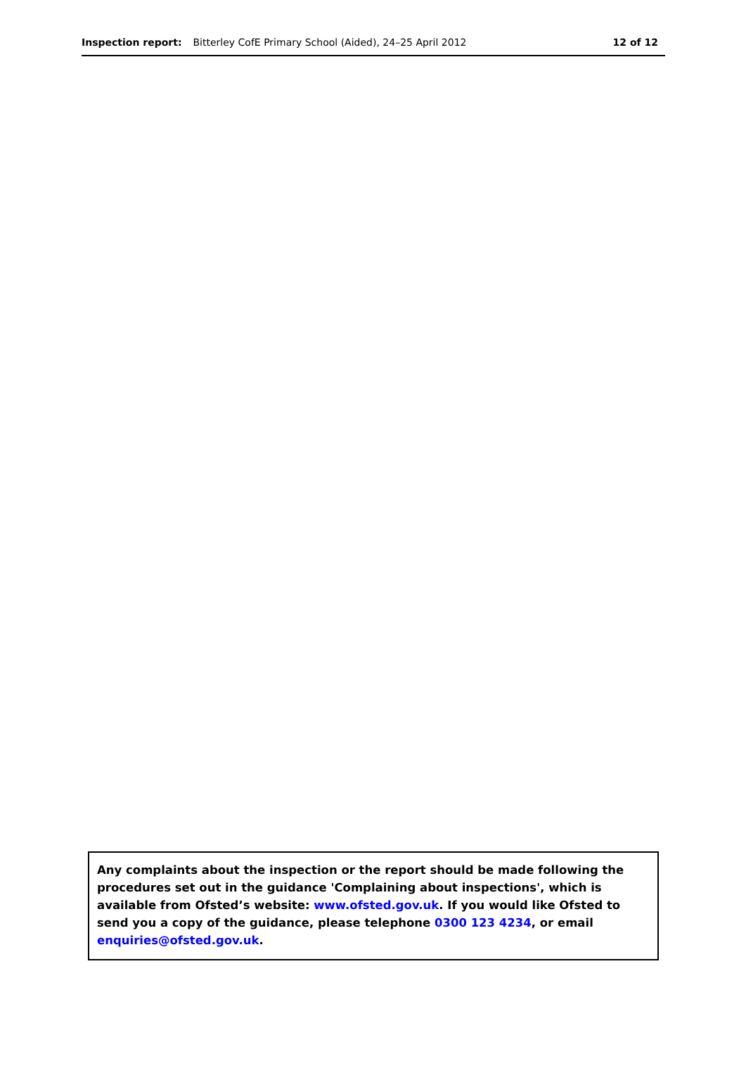Inspection report: Bitterley CofE Primary School (Aided), 24–25 April 2012 12 of 12
Any complaints about the inspection or the report should be made following the procedures set out in the guidance 'Complaining about inspections', which is available from Ofsted’s website: www.ofsted.gov.uk. If you would like Ofsted to send you a copy of the guidance, please telephone 0300 123 4234, or email enquiries@ofsted.gov.uk.